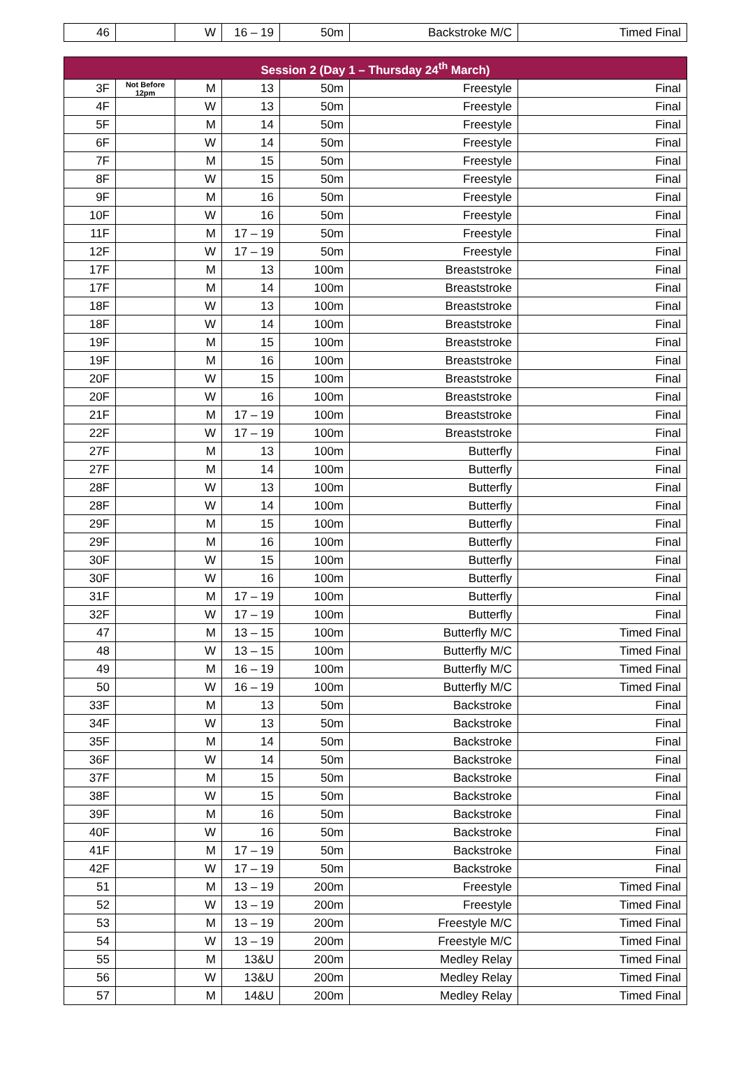| 46 | | W | 16 – 19 | 50m | Backstroke M/C | Timed Final |
| Session 2 (Day 1 – Thursday 24<sup>th</sup> March) | | | | | | |
| 3F | Not Before 12pm | M | 13 | 50m | Freestyle | Final |
| 4F | | W | 13 | 50m | Freestyle | Final |
| 5F | | M | 14 | 50m | Freestyle | Final |
| 6F | | W | 14 | 50m | Freestyle | Final |
| 7F | | M | 15 | 50m | Freestyle | Final |
| 8F | | W | 15 | 50m | Freestyle | Final |
| 9F | | M | 16 | 50m | Freestyle | Final |
| 10F | | W | 16 | 50m | Freestyle | Final |
| 11F | | M | 17 – 19 | 50m | Freestyle | Final |
| 12F | | W | 17 – 19 | 50m | Freestyle | Final |
| 17F | | M | 13 | 100m | Breaststroke | Final |
| 17F | | M | 14 | 100m | Breaststroke | Final |
| 18F | | W | 13 | 100m | Breaststroke | Final |
| 18F | | W | 14 | 100m | Breaststroke | Final |
| 19F | | M | 15 | 100m | Breaststroke | Final |
| 19F | | M | 16 | 100m | Breaststroke | Final |
| 20F | | W | 15 | 100m | Breaststroke | Final |
| 20F | | W | 16 | 100m | Breaststroke | Final |
| 21F | | M | 17 – 19 | 100m | Breaststroke | Final |
| 22F | | W | 17 – 19 | 100m | Breaststroke | Final |
| 27F | | M | 13 | 100m | Butterfly | Final |
| 27F | | M | 14 | 100m | Butterfly | Final |
| 28F | | W | 13 | 100m | Butterfly | Final |
| 28F | | W | 14 | 100m | Butterfly | Final |
| 29F | | M | 15 | 100m | Butterfly | Final |
| 29F | | M | 16 | 100m | Butterfly | Final |
| 30F | | W | 15 | 100m | Butterfly | Final |
| 30F | | W | 16 | 100m | Butterfly | Final |
| 31F | | M | 17 – 19 | 100m | Butterfly | Final |
| 32F | | W | 17 – 19 | 100m | Butterfly | Final |
| 47 | | M | 13 – 15 | 100m | Butterfly M/C | Timed Final |
| 48 | | W | 13 – 15 | 100m | Butterfly M/C | Timed Final |
| 49 | | M | 16 – 19 | 100m | Butterfly M/C | Timed Final |
| 50 | | W | 16 – 19 | 100m | Butterfly M/C | Timed Final |
| 33F | | M | 13 | 50m | Backstroke | Final |
| 34F | | W | 13 | 50m | Backstroke | Final |
| 35F | | M | 14 | 50m | Backstroke | Final |
| 36F | | W | 14 | 50m | Backstroke | Final |
| 37F | | M | 15 | 50m | Backstroke | Final |
| 38F | | W | 15 | 50m | Backstroke | Final |
| 39F | | M | 16 | 50m | Backstroke | Final |
| 40F | | W | 16 | 50m | Backstroke | Final |
| 41F | | M | 17 – 19 | 50m | Backstroke | Final |
| 42F | | W | 17 – 19 | 50m | Backstroke | Final |
| 51 | | M | 13 – 19 | 200m | Freestyle | Timed Final |
| 52 | | W | 13 – 19 | 200m | Freestyle | Timed Final |
| 53 | | M | 13 – 19 | 200m | Freestyle M/C | Timed Final |
| 54 | | W | 13 – 19 | 200m | Freestyle M/C | Timed Final |
| 55 | | M | 13&U | 200m | Medley Relay | Timed Final |
| 56 | | W | 13&U | 200m | Medley Relay | Timed Final |
| 57 | | M | 14&U | 200m | Medley Relay | Timed Final |